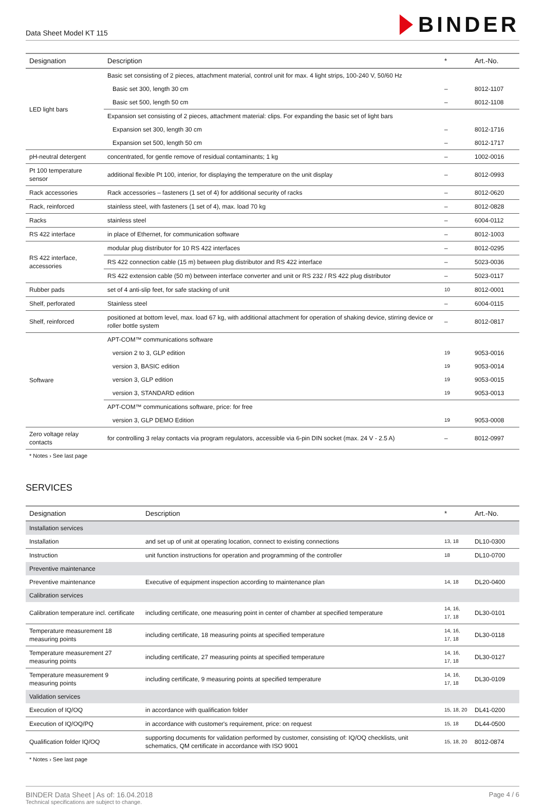Data Sheet Model KT 115
BINDER
| Designation | Description | * | Art.-No. |
| --- | --- | --- | --- |
| LED light bars | Basic set consisting of 2 pieces, attachment material, control unit for max. 4 light strips, 100-240 V, 50/60 Hz | | |
| | Basic set 300, length 30 cm | – | 8012-1107 |
| | Basic set 500, length 50 cm | – | 8012-1108 |
| | Expansion set consisting of 2 pieces, attachment material: clips. For expanding the basic set of light bars | | |
| | Expansion set 300, length 30 cm | – | 8012-1716 |
| | Expansion set 500, length 50 cm | – | 8012-1717 |
| pH-neutral detergent | concentrated, for gentle remove of residual contaminants; 1 kg | – | 1002-0016 |
| Pt 100 temperature sensor | additional flexible Pt 100, interior, for displaying the temperature on the unit display | – | 8012-0993 |
| Rack accessories | Rack accessories – fasteners (1 set of 4) for additional security of racks | – | 8012-0620 |
| Rack, reinforced | stainless steel, with fasteners (1 set of 4), max. load 70 kg | – | 8012-0828 |
| Racks | stainless steel | – | 6004-0112 |
| RS 422 interface | in place of Ethernet, for communication software | – | 8012-1003 |
| RS 422 interface, accessories | modular plug distributor for 10 RS 422 interfaces | – | 8012-0295 |
| | RS 422 connection cable (15 m) between plug distributor and RS 422 interface | – | 5023-0036 |
| | RS 422 extension cable (50 m) between interface converter and unit or RS 232 / RS 422 plug distributor | – | 5023-0117 |
| Rubber pads | set of 4 anti-slip feet, for safe stacking of unit | 10 | 8012-0001 |
| Shelf, perforated | Stainless steel | – | 6004-0115 |
| Shelf, reinforced | positioned at bottom level, max. load 67 kg, with additional attachment for operation of shaking device, stirring device or roller bottle system | – | 8012-0817 |
| Software | APT-COM™ communications software | | |
| | version 2 to 3, GLP edition | 19 | 9053-0016 |
| | version 3, BASIC edition | 19 | 9053-0014 |
| | version 3, GLP edition | 19 | 9053-0015 |
| | version 3, STANDARD edition | 19 | 9053-0013 |
| | APT-COM™ communications software, price: for free | | |
| | version 3, GLP DEMO Edition | 19 | 9053-0008 |
| Zero voltage relay contacts | for controlling 3 relay contacts via program regulators, accessible via 6-pin DIN socket (max. 24 V - 2.5 A) | – | 8012-0997 |
* Notes › See last page
SERVICES
| Designation | Description | * | Art.-No. |
| --- | --- | --- | --- |
| Installation services | | | |
| Installation | and set up of unit at operating location, connect to existing connections | 13, 18 | DL10-0300 |
| Instruction | unit function instructions for operation and programming of the controller | 18 | DL10-0700 |
| Preventive maintenance | | | |
| Preventive maintenance | Executive of equipment inspection according to maintenance plan | 14, 18 | DL20-0400 |
| Calibration services | | | |
| Calibration temperature incl. certificate | including certificate, one measuring point in center of chamber at specified temperature | 14, 16, 17, 18 | DL30-0101 |
| Temperature measurement 18 measuring points | including certificate, 18 measuring points at specified temperature | 14, 16, 17, 18 | DL30-0118 |
| Temperature measurement 27 measuring points | including certificate, 27 measuring points at specified temperature | 14, 16, 17, 18 | DL30-0127 |
| Temperature measurement 9 measuring points | including certificate, 9 measuring points at specified temperature | 14, 16, 17, 18 | DL30-0109 |
| Validation services | | | |
| Execution of IQ/OQ | in accordance with qualification folder | 15, 18, 20 | DL41-0200 |
| Execution of IQ/OQ/PQ | in accordance with customer's requirement, price: on request | 15, 18 | DL44-0500 |
| Qualification folder IQ/OQ | supporting documents for validation performed by customer, consisting of: IQ/OQ checklists, unit schematics, QM certificate in accordance with ISO 9001 | 15, 18, 20 | 8012-0874 |
* Notes › See last page
BINDER Data Sheet | As of: 16.04.2018
Technical specifications are subject to change.
Page 4 / 6